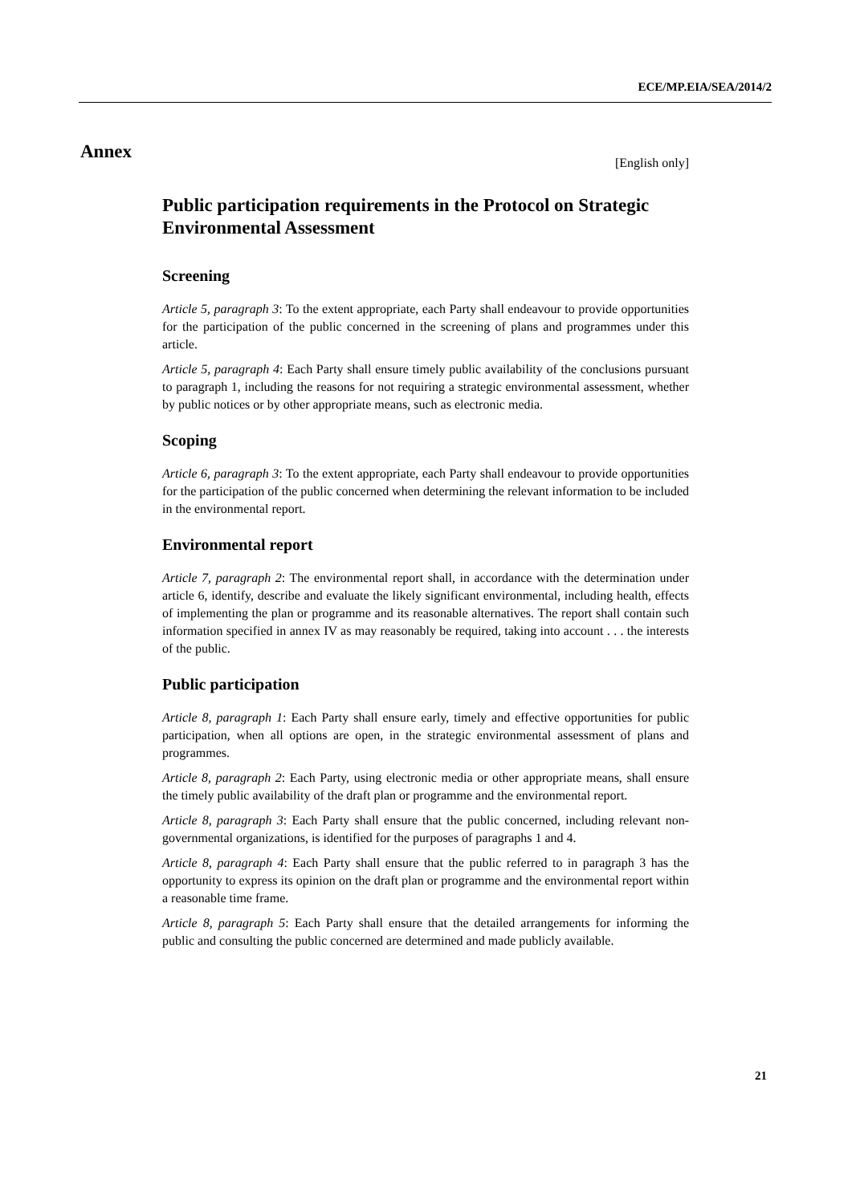ECE/MP.EIA/SEA/2014/2
Annex
[English only]
Public participation requirements in the Protocol on Strategic Environmental Assessment
Screening
Article 5, paragraph 3: To the extent appropriate, each Party shall endeavour to provide opportunities for the participation of the public concerned in the screening of plans and programmes under this article.
Article 5, paragraph 4: Each Party shall ensure timely public availability of the conclusions pursuant to paragraph 1, including the reasons for not requiring a strategic environmental assessment, whether by public notices or by other appropriate means, such as electronic media.
Scoping
Article 6, paragraph 3: To the extent appropriate, each Party shall endeavour to provide opportunities for the participation of the public concerned when determining the relevant information to be included in the environmental report.
Environmental report
Article 7, paragraph 2: The environmental report shall, in accordance with the determination under article 6, identify, describe and evaluate the likely significant environmental, including health, effects of implementing the plan or programme and its reasonable alternatives. The report shall contain such information specified in annex IV as may reasonably be required, taking into account . . . the interests of the public.
Public participation
Article 8, paragraph 1: Each Party shall ensure early, timely and effective opportunities for public participation, when all options are open, in the strategic environmental assessment of plans and programmes.
Article 8, paragraph 2: Each Party, using electronic media or other appropriate means, shall ensure the timely public availability of the draft plan or programme and the environmental report.
Article 8, paragraph 3: Each Party shall ensure that the public concerned, including relevant non-governmental organizations, is identified for the purposes of paragraphs 1 and 4.
Article 8, paragraph 4: Each Party shall ensure that the public referred to in paragraph 3 has the opportunity to express its opinion on the draft plan or programme and the environmental report within a reasonable time frame.
Article 8, paragraph 5: Each Party shall ensure that the detailed arrangements for informing the public and consulting the public concerned are determined and made publicly available.
21